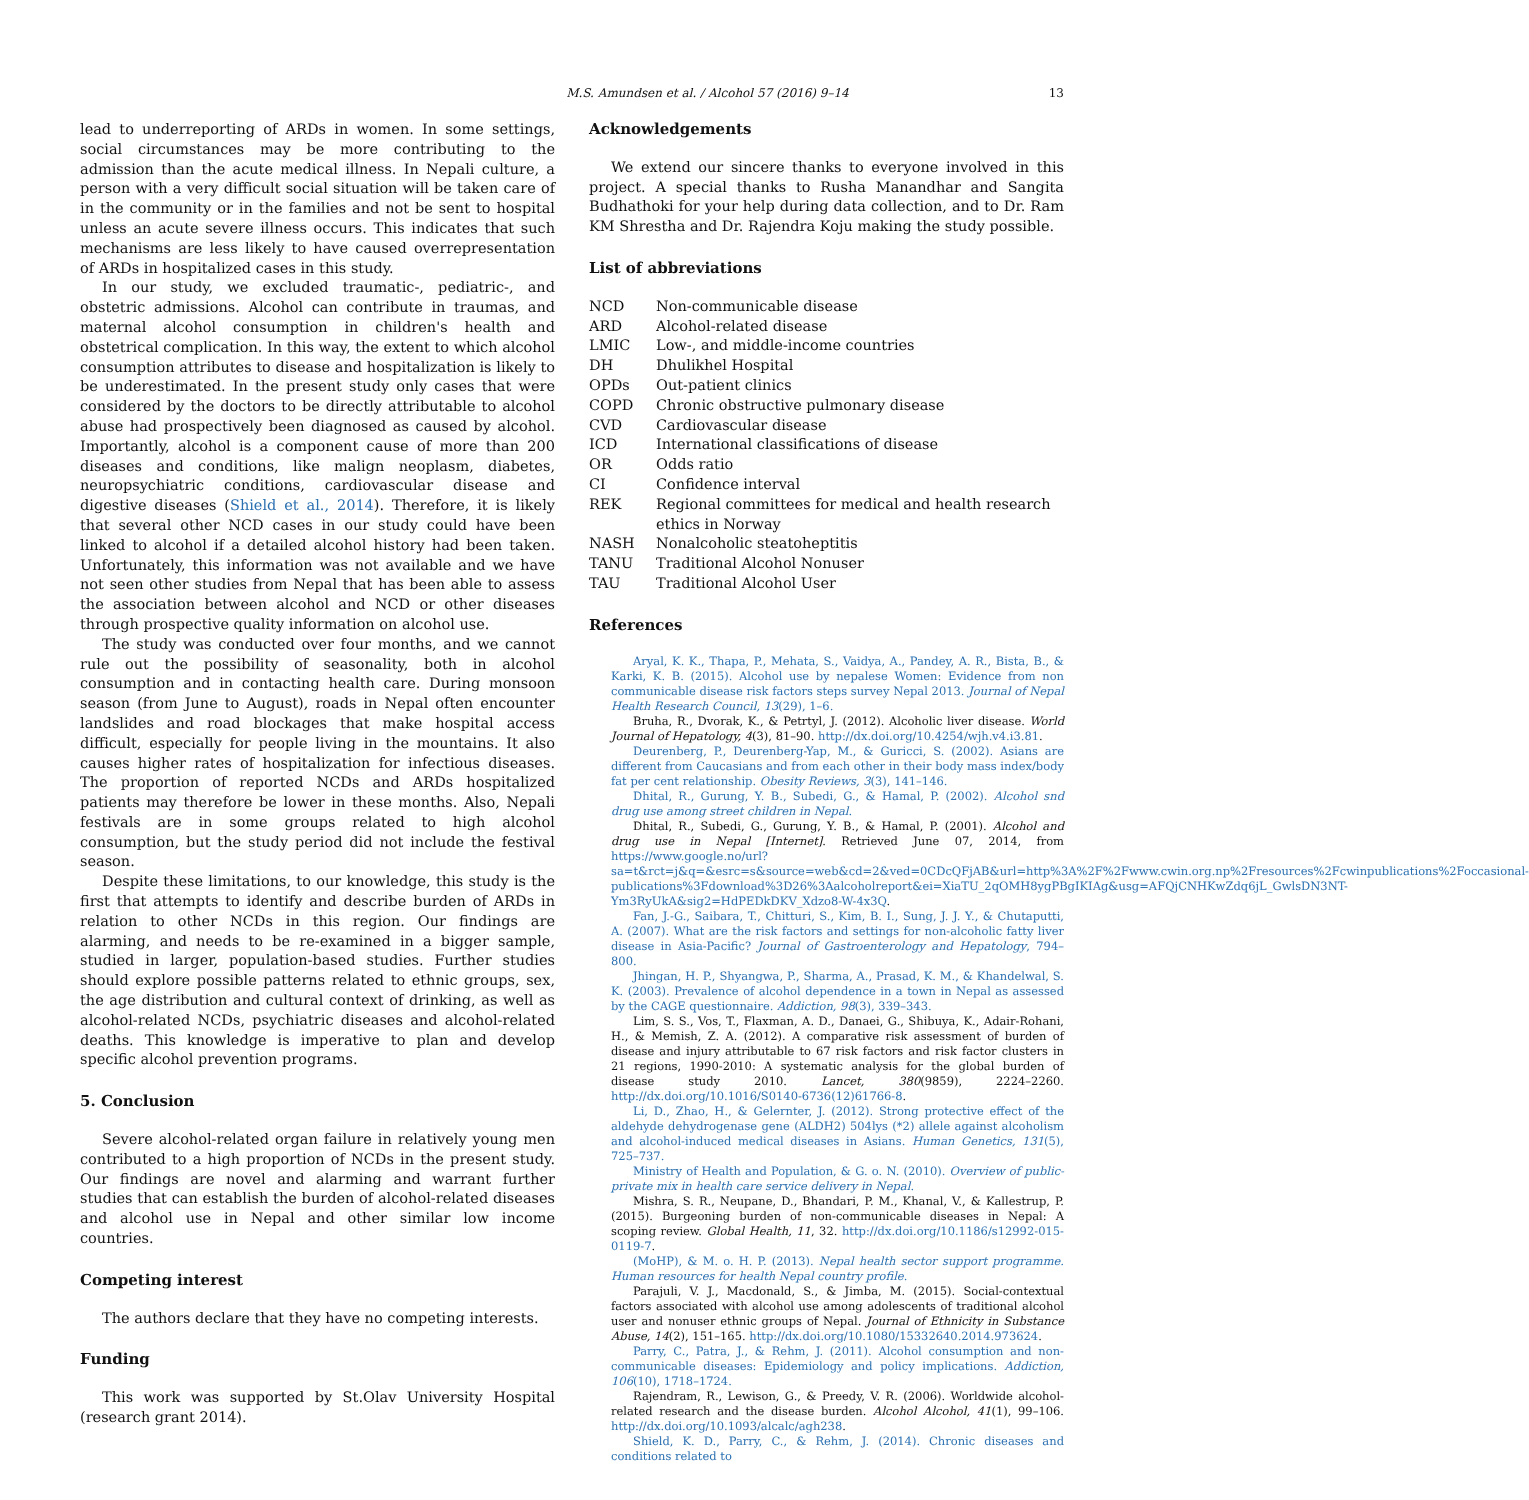M.S. Amundsen et al. / Alcohol 57 (2016) 9–14 13
lead to underreporting of ARDs in women. In some settings, social circumstances may be more contributing to the admission than the acute medical illness. In Nepali culture, a person with a very difficult social situation will be taken care of in the community or in the families and not be sent to hospital unless an acute severe illness occurs. This indicates that such mechanisms are less likely to have caused overrepresentation of ARDs in hospitalized cases in this study.
In our study, we excluded traumatic-, pediatric-, and obstetric admissions. Alcohol can contribute in traumas, and maternal alcohol consumption in children's health and obstetrical complication. In this way, the extent to which alcohol consumption attributes to disease and hospitalization is likely to be underestimated. In the present study only cases that were considered by the doctors to be directly attributable to alcohol abuse had prospectively been diagnosed as caused by alcohol. Importantly, alcohol is a component cause of more than 200 diseases and conditions, like malign neoplasm, diabetes, neuropsychiatric conditions, cardiovascular disease and digestive diseases (Shield et al., 2014). Therefore, it is likely that several other NCD cases in our study could have been linked to alcohol if a detailed alcohol history had been taken. Unfortunately, this information was not available and we have not seen other studies from Nepal that has been able to assess the association between alcohol and NCD or other diseases through prospective quality information on alcohol use.
The study was conducted over four months, and we cannot rule out the possibility of seasonality, both in alcohol consumption and in contacting health care. During monsoon season (from June to August), roads in Nepal often encounter landslides and road blockages that make hospital access difficult, especially for people living in the mountains. It also causes higher rates of hospitalization for infectious diseases. The proportion of reported NCDs and ARDs hospitalized patients may therefore be lower in these months. Also, Nepali festivals are in some groups related to high alcohol consumption, but the study period did not include the festival season.
Despite these limitations, to our knowledge, this study is the first that attempts to identify and describe burden of ARDs in relation to other NCDs in this region. Our findings are alarming, and needs to be re-examined in a bigger sample, studied in larger, population-based studies. Further studies should explore possible patterns related to ethnic groups, sex, the age distribution and cultural context of drinking, as well as alcohol-related NCDs, psychiatric diseases and alcohol-related deaths. This knowledge is imperative to plan and develop specific alcohol prevention programs.
5. Conclusion
Severe alcohol-related organ failure in relatively young men contributed to a high proportion of NCDs in the present study. Our findings are novel and alarming and warrant further studies that can establish the burden of alcohol-related diseases and alcohol use in Nepal and other similar low income countries.
Competing interest
The authors declare that they have no competing interests.
Funding
This work was supported by St.Olav University Hospital (research grant 2014).
Acknowledgements
We extend our sincere thanks to everyone involved in this project. A special thanks to Rusha Manandhar and Sangita Budhathoki for your help during data collection, and to Dr. Ram KM Shrestha and Dr. Rajendra Koju making the study possible.
List of abbreviations
| NCD | Non-communicable disease |
| ARD | Alcohol-related disease |
| LMIC | Low-, and middle-income countries |
| DH | Dhulikhel Hospital |
| OPDs | Out-patient clinics |
| COPD | Chronic obstructive pulmonary disease |
| CVD | Cardiovascular disease |
| ICD | International classifications of disease |
| OR | Odds ratio |
| CI | Confidence interval |
| REK | Regional committees for medical and health research ethics in Norway |
| NASH | Nonalcoholic steatoheptitis |
| TANU | Traditional Alcohol Nonuser |
| TAU | Traditional Alcohol User |
References
Aryal, K. K., Thapa, P., Mehata, S., Vaidya, A., Pandey, A. R., Bista, B., & Karki, K. B. (2015). Alcohol use by nepalese Women: Evidence from non communicable disease risk factors steps survey Nepal 2013. Journal of Nepal Health Research Council, 13(29), 1–6.
Bruha, R., Dvorak, K., & Petrtyl, J. (2012). Alcoholic liver disease. World Journal of Hepatology, 4(3), 81–90. http://dx.doi.org/10.4254/wjh.v4.i3.81.
Deurenberg, P., Deurenberg-Yap, M., & Guricci, S. (2002). Asians are different from Caucasians and from each other in their body mass index/body fat per cent relationship. Obesity Reviews, 3(3), 141–146.
Dhital, R., Gurung, Y. B., Subedi, G., & Hamal, P. (2002). Alcohol snd drug use among street children in Nepal.
Dhital, R., Subedi, G., Gurung, Y. B., & Hamal, P. (2001). Alcohol and drug use in Nepal [Internet]. Retrieved June 07, 2014, from https://www.google.no/url?sa=t&rct=j&q=&esrc=s&source=web&cd=2&ved=0CDcQFjAB&url=http%3A%2F%2Fwww.cwin.org.np%2Fresources%2Fcwinpublications%2Foccasional-publications%3Fdownload%3D26%3Aalcoholreport&ei=XiaTU_2qOMH8ygPBgIKIAg&usg=AFQjCNHKwZdq6jL_GwlsDN3NT-Ym3RyUkA&sig2=HdPEDkDKV_Xdzo8-W-4x3Q.
Fan, J.-G., Saibara, T., Chitturi, S., Kim, B. I., Sung, J. J. Y., & Chutaputti, A. (2007). What are the risk factors and settings for non-alcoholic fatty liver disease in Asia-Pacific? Journal of Gastroenterology and Hepatology, 794–800.
Jhingan, H. P., Shyangwa, P., Sharma, A., Prasad, K. M., & Khandelwal, S. K. (2003). Prevalence of alcohol dependence in a town in Nepal as assessed by the CAGE questionnaire. Addiction, 98(3), 339–343.
Lim, S. S., Vos, T., Flaxman, A. D., Danaei, G., Shibuya, K., Adair-Rohani, H., & Memish, Z. A. (2012). A comparative risk assessment of burden of disease and injury attributable to 67 risk factors and risk factor clusters in 21 regions, 1990-2010: A systematic analysis for the global burden of disease study 2010. Lancet, 380(9859), 2224–2260. http://dx.doi.org/10.1016/S0140-6736(12)61766-8.
Li, D., Zhao, H., & Gelernter, J. (2012). Strong protective effect of the aldehyde dehydrogenase gene (ALDH2) 504lys (*2) allele against alcoholism and alcohol-induced medical diseases in Asians. Human Genetics, 131(5), 725–737.
Ministry of Health and Population, & G. o. N. (2010). Overview of public-private mix in health care service delivery in Nepal.
Mishra, S. R., Neupane, D., Bhandari, P. M., Khanal, V., & Kallestrup, P. (2015). Burgeoning burden of non-communicable diseases in Nepal: A scoping review. Global Health, 11, 32. http://dx.doi.org/10.1186/s12992-015-0119-7.
(MoHP), & M. o. H. P. (2013). Nepal health sector support programme. Human resources for health Nepal country profile.
Parajuli, V. J., Macdonald, S., & Jimba, M. (2015). Social-contextual factors associated with alcohol use among adolescents of traditional alcohol user and nonuser ethnic groups of Nepal. Journal of Ethnicity in Substance Abuse, 14(2), 151–165. http://dx.doi.org/10.1080/15332640.2014.973624.
Parry, C., Patra, J., & Rehm, J. (2011). Alcohol consumption and non-communicable diseases: Epidemiology and policy implications. Addiction, 106(10), 1718–1724.
Rajendram, R., Lewison, G., & Preedy, V. R. (2006). Worldwide alcohol-related research and the disease burden. Alcohol Alcohol, 41(1), 99–106. http://dx.doi.org/10.1093/alcalc/agh238.
Shield, K. D., Parry, C., & Rehm, J. (2014). Chronic diseases and conditions related to